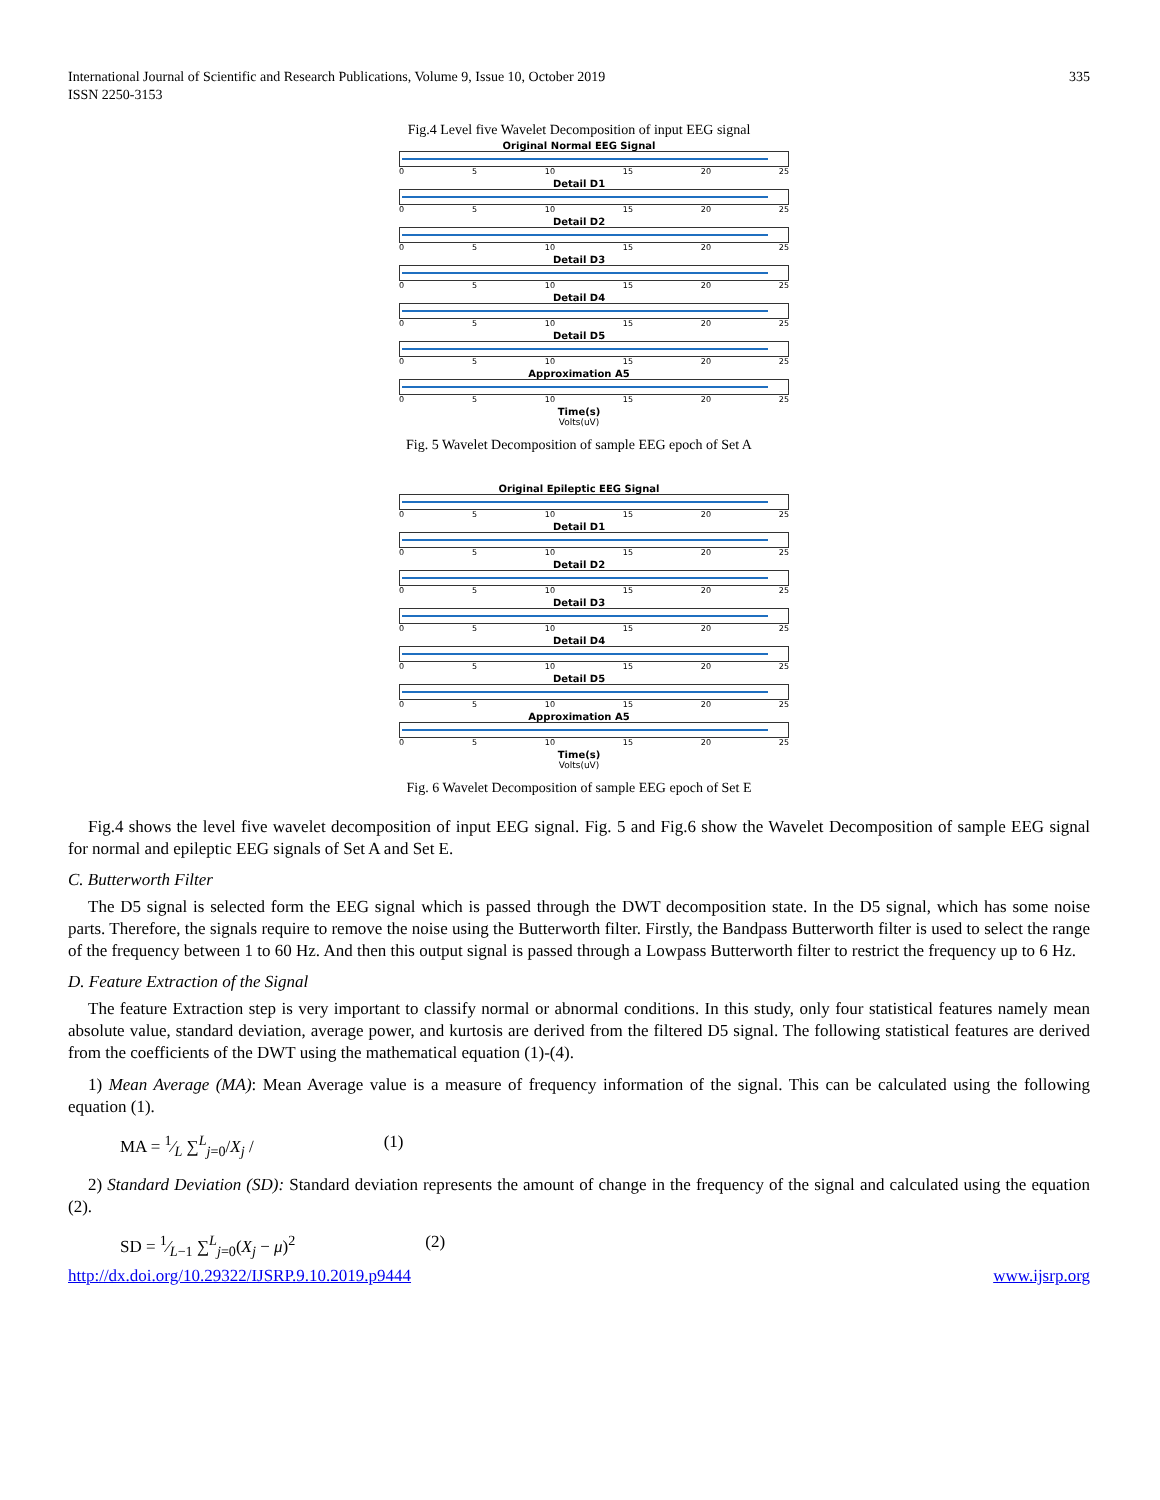International Journal of Scientific and Research Publications, Volume 9, Issue 10, October 2019
ISSN 2250-3153
335
Fig.4 Level five Wavelet Decomposition of input EEG signal
Original Normal EEG Signal
0 5 10 15 20 25
Detail D1
0 5 10 15 20 25
Detail D2
0 5 10 15 20 25
Detail D3
0 5 10 15 20 25
Detail D4
0 5 10 15 20 25
Detail D5
0 5 10 15 20 25
Approximation A5
0 5 10 15 20 25
Time(s)
Volts(uV)
Fig. 5 Wavelet Decomposition of sample EEG epoch of Set A
Original Epileptic EEG Signal
0 5 10 15 20 25
Detail D1
0 5 10 15 20 25
Detail D2
0 5 10 15 20 25
Detail D3
0 5 10 15 20 25
Detail D4
0 5 10 15 20 25
Detail D5
0 5 10 15 20 25
Approximation A5
0 5 10 15 20 25
Time(s)
Volts(uV)
Fig. 6 Wavelet Decomposition of sample EEG epoch of Set E
Fig.4 shows the level five wavelet decomposition of input EEG signal. Fig. 5 and Fig.6 show the Wavelet Decomposition of sample EEG signal for normal and epileptic EEG signals of Set A and Set E.
C. Butterworth Filter
The D5 signal is selected form the EEG signal which is passed through the DWT decomposition state. In the D5 signal, which has some noise parts. Therefore, the signals require to remove the noise using the Butterworth filter. Firstly, the Bandpass Butterworth filter is used to select the range of the frequency between 1 to 60 Hz. And then this output signal is passed through a Lowpass Butterworth filter to restrict the frequency up to 6 Hz.
D. Feature Extraction of the Signal
The feature Extraction step is very important to classify normal or abnormal conditions. In this study, only four statistical features namely mean absolute value, standard deviation, average power, and kurtosis are derived from the filtered D5 signal. The following statistical features are derived from the coefficients of the DWT using the mathematical equation (1)-(4).
1) Mean Average (MA): Mean Average value is a measure of frequency information of the signal. This can be calculated using the following equation (1).
MA = 1⁄L ∑<sup>L</sup><sub>j=0</sub>/X<sub>j</sub> / (1)
2) Standard Deviation (SD): Standard deviation represents the amount of change in the frequency of the signal and calculated using the equation (2).
SD = 1⁄L−1 ∑<sup>L</sup><sub>j=0</sub>(X<sub>j</sub> − μ)<sup>2</sup> (2)
http://dx.doi.org/10.29322/IJSRP.9.10.2019.p9444 www.ijsrp.org